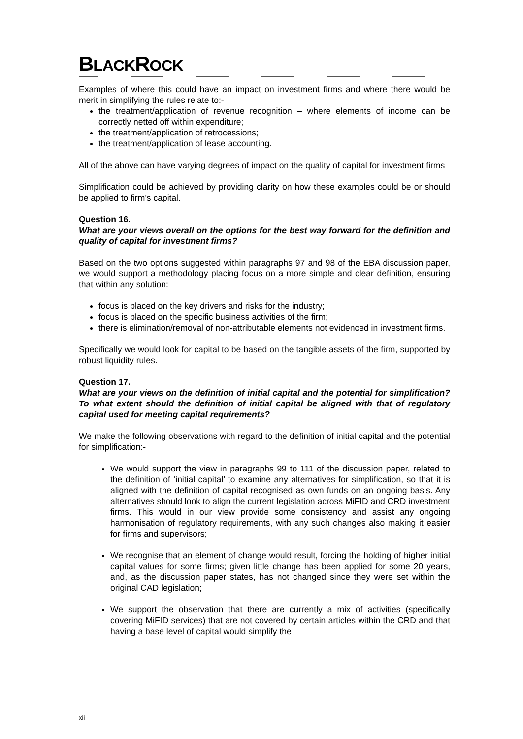BLACKROCK
Examples of where this could have an impact on investment firms and where there would be merit in simplifying the rules relate to:-
the treatment/application of revenue recognition – where elements of income can be correctly netted off within expenditure;
the treatment/application of retrocessions;
the treatment/application of lease accounting.
All of the above can have varying degrees of impact on the quality of capital for investment firms
Simplification could be achieved by providing clarity on how these examples could be or should be applied to firm’s capital.
Question 16.
What are your views overall on the options for the best way forward for the definition and quality of capital for investment firms?
Based on the two options suggested within paragraphs 97 and 98 of the EBA discussion paper, we would support a methodology placing focus on a more simple and clear definition, ensuring that within any solution:
focus is placed on the key drivers and risks for the industry;
focus is placed on the specific business activities of the firm;
there is elimination/removal of non-attributable elements not evidenced in investment firms.
Specifically we would look for capital to be based on the tangible assets of the firm, supported by robust liquidity rules.
Question 17.
What are your views on the definition of initial capital and the potential for simplification? To what extent should the definition of initial capital be aligned with that of regulatory capital used for meeting capital requirements?
We make the following observations with regard to the definition of initial capital and the potential for simplification:-
We would support the view in paragraphs 99 to 111 of the discussion paper, related to the definition of ‘initial capital’ to examine any alternatives for simplification, so that it is aligned with the definition of capital recognised as own funds on an ongoing basis. Any alternatives should look to align the current legislation across MiFID and CRD investment firms. This would in our view provide some consistency and assist any ongoing harmonisation of regulatory requirements, with any such changes also making it easier for firms and supervisors;
We recognise that an element of change would result, forcing the holding of higher initial capital values for some firms; given little change has been applied for some 20 years, and, as the discussion paper states, has not changed since they were set within the original CAD legislation;
We support the observation that there are currently a mix of activities (specifically covering MiFID services) that are not covered by certain articles within the CRD and that having a base level of capital would simplify the
xii